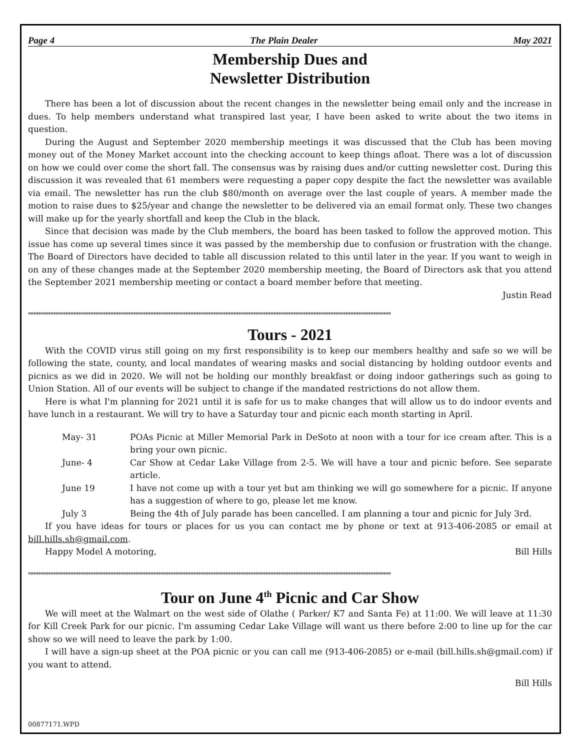Page 4 The Plain Dealer May 2021
Membership Dues and
Newsletter Distribution
There has been a lot of discussion about the recent changes in the newsletter being email only and the increase in dues. To help members understand what transpired last year, I have been asked to write about the two items in question.
During the August and September 2020 membership meetings it was discussed that the Club has been moving money out of the Money Market account into the checking account to keep things afloat. There was a lot of discussion on how we could over come the short fall. The consensus was by raising dues and/or cutting newsletter cost. During this discussion it was revealed that 61 members were requesting a paper copy despite the fact the newsletter was available via email. The newsletter has run the club $80/month on average over the last couple of years. A member made the motion to raise dues to $25/year and change the newsletter to be delivered via an email format only. These two changes will make up for the yearly shortfall and keep the Club in the black.
Since that decision was made by the Club members, the board has been tasked to follow the approved motion. This issue has come up several times since it was passed by the membership due to confusion or frustration with the change. The Board of Directors have decided to table all discussion related to this until later in the year. If you want to weigh in on any of these changes made at the September 2020 membership meeting, the Board of Directors ask that you attend the September 2021 membership meeting or contact a board member before that meeting.
Justin Read
*************************************************************************************************************************************************
Tours - 2021
With the COVID virus still going on my first responsibility is to keep our members healthy and safe so we will be following the state, county, and local mandates of wearing masks and social distancing by holding outdoor events and picnics as we did in 2020. We will not be holding our monthly breakfast or doing indoor gatherings such as going to Union Station. All of our events will be subject to change if the mandated restrictions do not allow them.
Here is what I'm planning for 2021 until it is safe for us to make changes that will allow us to do indoor events and have lunch in a restaurant. We will try to have a Saturday tour and picnic each month starting in April.
May- 31 POAs Picnic at Miller Memorial Park in DeSoto at noon with a tour for ice cream after. This is a bring your own picnic.
June- 4 Car Show at Cedar Lake Village from 2-5. We will have a tour and picnic before. See separate article.
June 19 I have not come up with a tour yet but am thinking we will go somewhere for a picnic. If anyone has a suggestion of where to go, please let me know.
July 3 Being the 4th of July parade has been cancelled. I am planning a tour and picnic for July 3rd.
If you have ideas for tours or places for us you can contact me by phone or text at 913-406-2085 or email at bill.hills.sh@gmail.com.
Happy Model A motoring, Bill Hills
*************************************************************************************************************************************************
Tour on June 4<sup>th</sup> Picnic and Car Show
We will meet at the Walmart on the west side of Olathe ( Parker/ K7 and Santa Fe) at 11:00. We will leave at 11:30 for Kill Creek Park for our picnic. I'm assuming Cedar Lake Village will want us there before 2:00 to line up for the car show so we will need to leave the park by 1:00.
I will have a sign-up sheet at the POA picnic or you can call me (913-406-2085) or e-mail (bill.hills.sh@gmail.com) if you want to attend.
Bill Hills
00877171.WPD